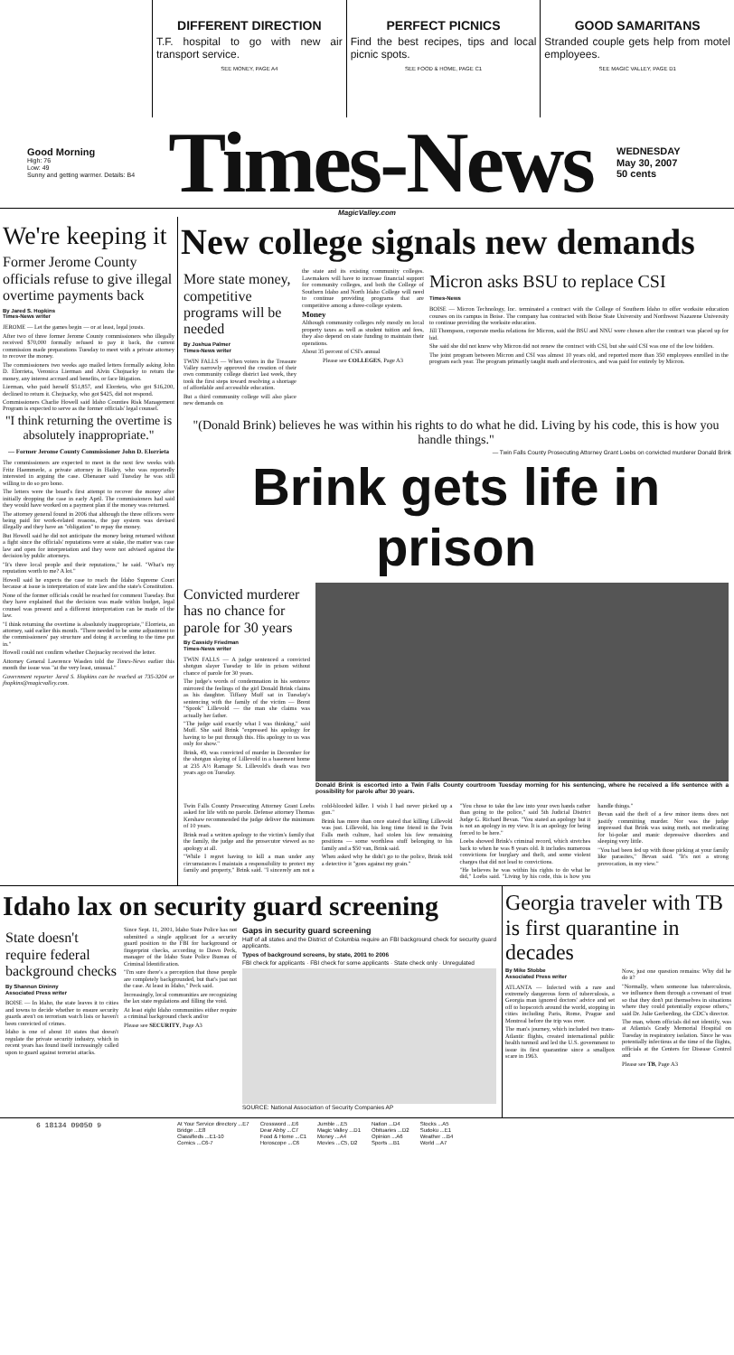DIFFERENT DIRECTION
T.F. hospital to go with new air transport service.
SEE MONEY, PAGE A4
PERFECT PICNICS
Find the best recipes, tips and local picnic spots.
SEE FOOD & HOME, PAGE C1
GOOD SAMARITANS
Stranded couple gets help from motel employees.
SEE MAGIC VALLEY, PAGE D1
Good Morning
High: 76
Low: 49
Sunny and getting warmer. Details: B4
Times-News
WEDNESDAY
May 30, 2007
50 cents
MagicValley.com
We're keeping it
Former Jerome County officials refuse to give illegal overtime payments back
By Jared S. Hopkins
Times-News writer
JEROME — Let the games begin — or at least, legal jousts.
After two of three former Jerome County commissioners who illegally received $70,000 formally refused to pay it back, the current commission made preparations Tuesday to meet with a private attorney to recover the money.
The commissioners two weeks ago mailed letters formally asking John D. Elorrieta, Veronica Lierman and Alvin Chojnacky to return the money, any interest accrued and benefits, or face litigation.
Lierman, who paid herself $51,857, and Elorrieta, who got $16,200, declined to return it. Chojnacky, who got $425, did not respond.
Commissioners Charlie Howell said Idaho Counties Risk Management Program is expected to serve as the former officials' legal counsel.
"I think returning the overtime is absolutely inappropriate."
— Former Jerome County Commissioner John D. Elorrieta
The commissioners are expected to meet in the next few weeks with Fritz Haemmerle, a private attorney in Hailey, who was reportedly interested in arguing the case. Obenauer said Tuesday he was still willing to do so pro bono.
The letters were the board's first attempt to recover the money after initially dropping the case in early April. The commissioners had said they would have worked on a payment plan if the money was returned.
The attorney general found in 2006 that although the three officers were being paid for work-related reasons, the pay system was devised illegally and they have an "obligation" to repay the money.
But Howell said he did not anticipate the money being returned without a fight since the officials' reputations were at stake, the matter was case law and open for interpretation and they were not advised against the decision by public attorneys.
"It's three local people and their reputations," he said. "What's my reputation worth to me? A lot."
Howell said he expects the case to reach the Idaho Supreme Court because at issue is interpretation of state law and the state's Constitution.
None of the former officials could be reached for comment Tuesday. But they have explained that the decision was made within budget, legal counsel was present and a different interpretation can be made of the law.
"I think returning the overtime is absolutely inappropriate," Elorrieta, an attorney, said earlier this month. "There needed to be some adjustment to the commissioners' pay structure and doing it according to the time put in."
Howell could not confirm whether Chojnacky received the letter.
Attorney General Lawrence Wasden told the Times-News earlier this month the issue was "at the very least, unusual."
Government reporter Jared S. Hopkins can be reached at 735-3204 or jhopkins@magicvalley.com.
New college signals new demands
More state money, competitive programs will be needed
By Joshua Palmer
Times-News writer
TWIN FALLS — When voters in the Treasure Valley narrowly approved the creation of their own community college district last week, they took the first steps toward resolving a shortage of affordable and accessible education.
But a third community college will also place new demands on
the state and its existing community colleges. Lawmakers will have to increase financial support for community colleges, and both the College of Southern Idaho and North Idaho College will need to continue providing programs that are competitive among a three-college system.
Money
Although community colleges rely mostly on local property taxes as well as student tuition and fees, they also depend on state funding to maintain their operations.
About 35 percent of CSI's annual
Please see COLLEGES, Page A3
Micron asks BSU to replace CSI
Times-News
BOISE — Micron Technology, Inc. terminated a contract with the College of Southern Idaho to offer worksite education courses on its campus in Boise. The company has contracted with Boise State University and Northwest Nazarene University to continue providing the worksite education.
Jill Thompson, corporate media relations for Micron, said the BSU and NNU were chosen after the contract was placed up for bid.
She said she did not know why Micron did not renew the contract with CSI, but she said CSI was one of the low bidders.
The joint program between Micron and CSI was almost 10 years old, and reported more than 350 employees enrolled in the program each year. The program primarily taught math and electronics, and was paid for entirely by Micron.
"(Donald Brink) believes he was within his rights to do what he did. Living by his code, this is how you handle things."
— Twin Falls County Prosecuting Attorney Grant Loebs on convicted murderer Donald Brink
Brink gets life in prison
Convicted murderer has no chance for parole for 30 years
By Cassidy Friedman
Times-News writer
TWIN FALLS — A judge sentenced a convicted shotgun slayer Tuesday to life in prison without chance of parole for 30 years.
The judge's words of condemnation in his sentence mirrored the feelings of the girl Donald Brink claims as his daughter. Tiffany Muff sat in Tuesday's sentencing with the family of the victim — Brent "Spook" Lillevold — the man she claims was actually her father.
"The judge said exactly what I was thinking," said Muff. She said Brink "expressed his apology for having to be put through this. His apology to us was only for show."
Brink, 49, was convicted of murder in December for the shotgun slaying of Lillevold in a basement home at 235 A½ Ramage St. Lillevold's death was two years ago on Tuesday.
Donald Brink is escorted into a Twin Falls County courtroom Tuesday morning for his sentencing, where he received a life sentence with a possibility for parole after 30 years.
Twin Falls County Prosecuting Attorney Grant Loebs asked for life with no parole. Defense attorney Thomas Kershaw recommended the judge deliver the minimum of 10 years.
Brink read a written apology to the victim's family that the family, the judge and the prosecutor viewed as no apology at all.
"While I regret having to kill a man under any circumstances I maintain a responsibility to protect my family and property," Brink said. "I sincerely am not a cold-blooded killer. I wish I had never picked up a gun."
Brink has more than once stated that killing Lillevold was just. Lillevold, his long time friend in the Twin Falls meth culture, had stolen his few remaining positions — some worthless stuff belonging to his family and a $50 van, Brink said.
When asked why he didn't go to the police, Brink told a detective it "goes against my grain."
"You chose to take the law into your own hands rather than going to the police," said 5th Judicial District Judge G. Richard Bevan. "You stated an apology but it is not an apology in my view. It is an apology for being forced to be here."
Loebs showed Brink's criminal record, which stretches back to when he was 8 years old. It includes numerous convictions for burglary and theft, and some violent charges that did not lead to convictions.
"He believes he was within his rights to do what he did," Loebs said. "Living by his code, this is how you handle things."
Bevan said the theft of a few minor items does not justify committing murder. Nor was the judge impressed that Brink was using meth, not medicating for bi-polar and manic depressive disorders and sleeping very little.
"You had been fed up with those picking at your family like parasites," Bevan said. "It's not a strong provocation, in my view."
Idaho lax on security guard screening
State doesn't require federal background checks
By Shannon Dininny
Associated Press writer
BOISE — In Idaho, the state leaves it to cities and towns to decide whether to ensure security guards aren't on terrorism watch lists or haven't been convicted of crimes.
Idaho is one of about 10 states that doesn't regulate the private security industry, which in recent years has found itself increasingly called upon to guard against terrorist attacks.
Since Sept. 11, 2001, Idaho State Police has not submitted a single applicant for a security guard position to the FBI for background or fingerprint checks, according to Dawn Peck, manager of the Idaho State Police Bureau of Criminal Identification.
"I'm sure there's a perception that those people are completely backgrounded, but that's just not the case. At least in Idaho," Peck said.
Increasingly, local communities are recognizing the lax state regulations and filling the void.
At least eight Idaho communities either require a criminal background check and/or
Please see SECURITY, Page A3
Gaps in security guard screening
Half of all states and the District of Columbia require an FBI background check for security guard applicants.
Types of background screens, by state, 2001 to 2006
FBI check for applicants · FBI check for some applicants · State check only · Unregulated
SOURCE: National Association of Security Companies AP
Georgia traveler with TB is first quarantine in decades
By Mike Stobbe
Associated Press writer
ATLANTA — Infected with a rare and extremely dangerous form of tuberculosis, a Georgia man ignored doctors' advice and set off to hopscotch around the world, stopping in cities including Paris, Rome, Prague and Montreal before the trip was over.
The man's journey, which included two trans-Atlantic flights, created international public health turmoil and led the U.S. government to issue its first quarantine since a smallpox scare in 1963.
Now, just one question remains: Why did he do it?
"Normally, when someone has tuberculosis, we influence them through a covenant of trust so that they don't put themselves in situations where they could potentially expose others," said Dr. Julie Gerberding, the CDC's director.
The man, whom officials did not identify, was at Atlanta's Grady Memorial Hospital on Tuesday in respiratory isolation. Since he was potentially infectious at the time of the flights, officials at the Centers for Disease Control and
Please see TB, Page A3
6 18134 09050 9
| At Your Service directory ...E7 | Crossword ...E6 | Jumble ...E5 | Nation ...D4 | Stocks ...A5 |
| Bridge ...E8 | Dear Abby ...C7 | Magic Valley ...D1 | Obituaries ...D2 | Sudoku ...E1 |
| Classifieds ...E1-10 | Food & Home ...C1 | Money ...A4 | Opinion ...A6 | Weather ...B4 |
| Comics ...C6-7 | Horoscope ...C6 | Movies ...C5, D2 | Sports ...B1 | World ...A7 |